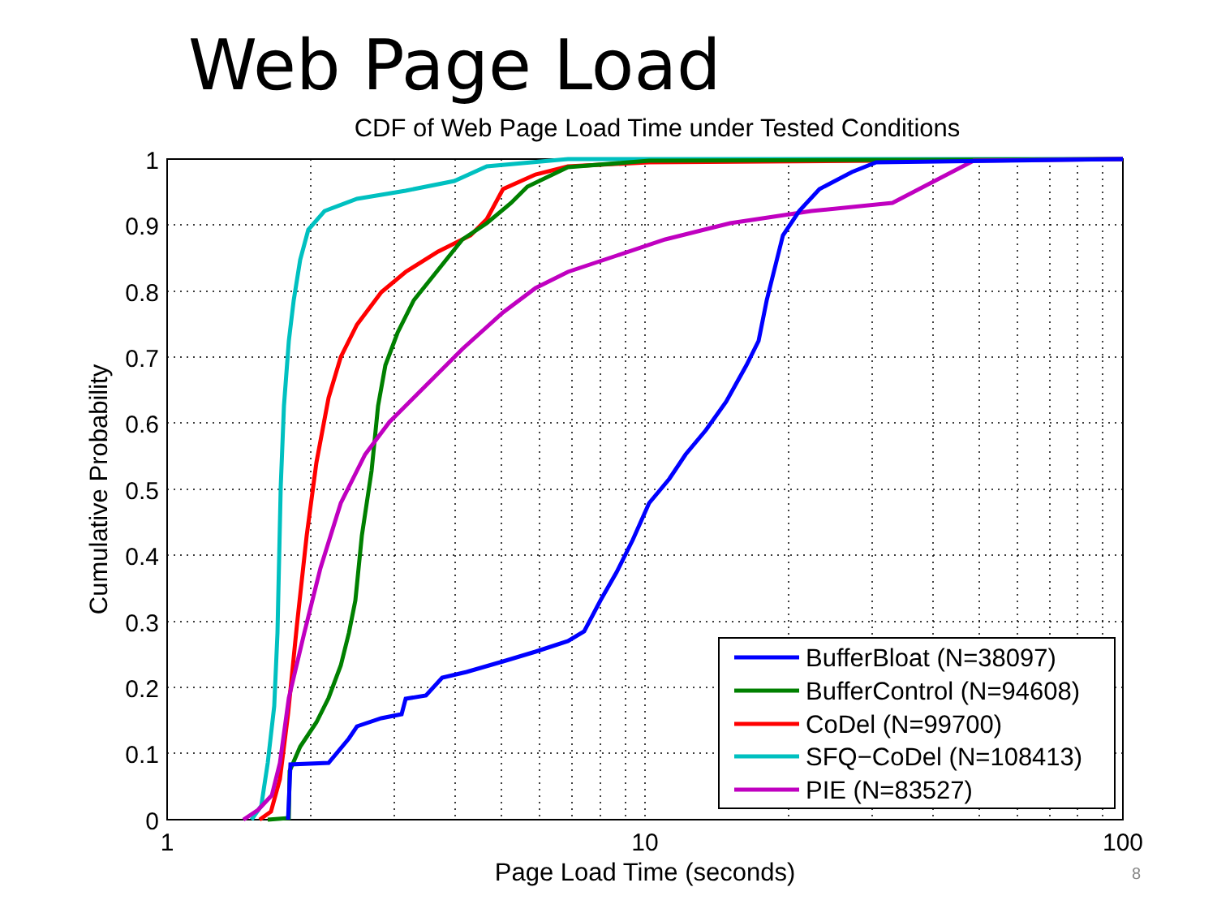Web Page Load
CDF of Web Page Load Time under Tested Conditions
1
0.9
0.8
0.7
0.6
0.5
0.4
0.3
0.2
0.1
0
1
10
100
Page Load Time (seconds)
Cumulative Probability
BufferBloat (N=38097)
BufferControl (N=94608)
CoDel (N=99700)
SFQ−CoDel (N=108413)
PIE (N=83527)
8